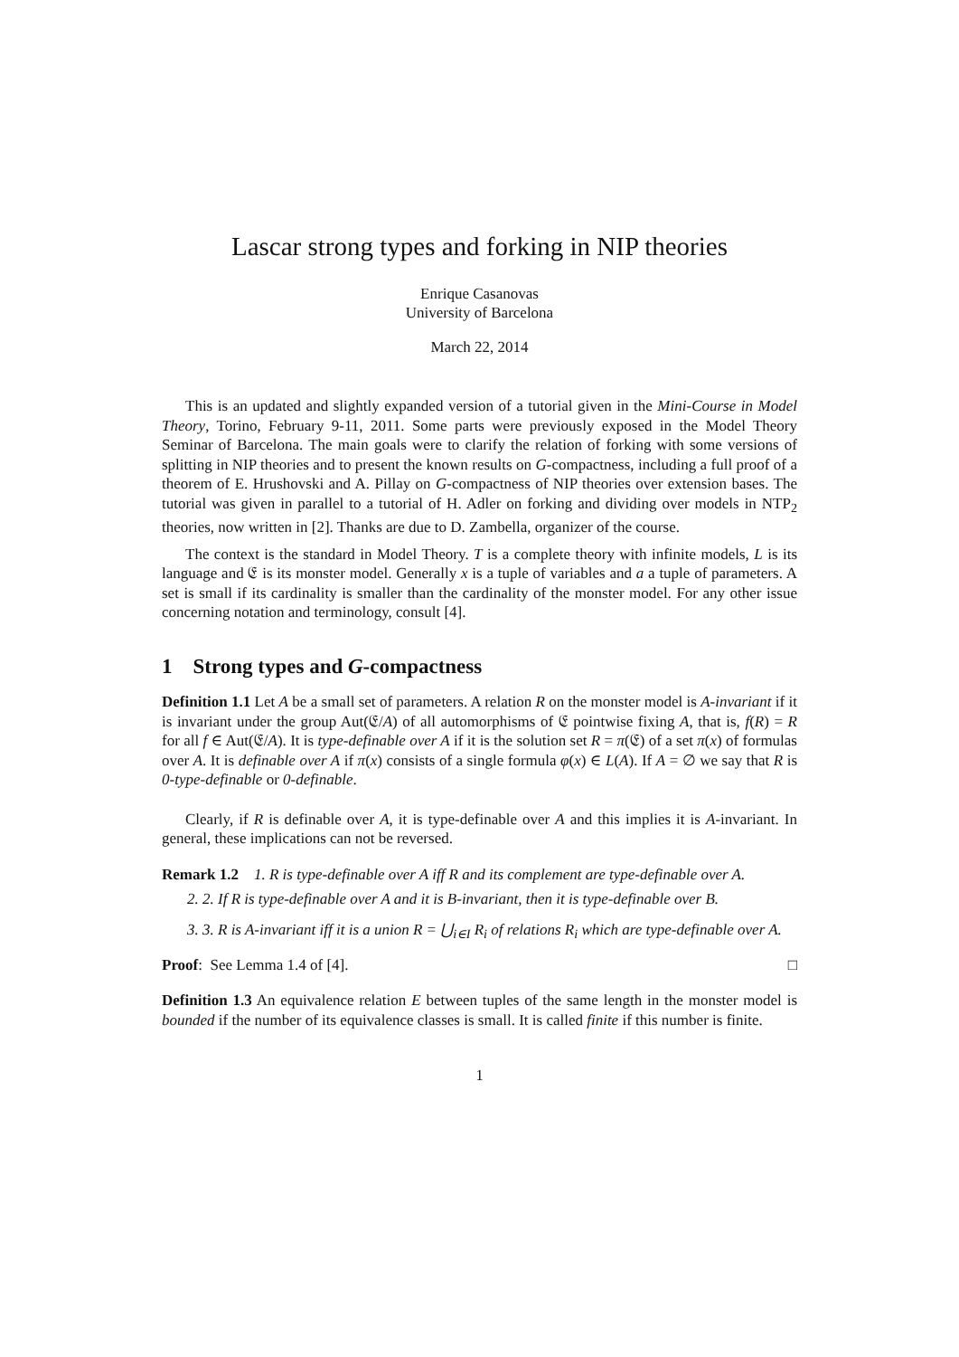Lascar strong types and forking in NIP theories
Enrique Casanovas
University of Barcelona
March 22, 2014
This is an updated and slightly expanded version of a tutorial given in the Mini-Course in Model Theory, Torino, February 9-11, 2011. Some parts were previously exposed in the Model Theory Seminar of Barcelona. The main goals were to clarify the relation of forking with some versions of splitting in NIP theories and to present the known results on G-compactness, including a full proof of a theorem of E. Hrushovski and A. Pillay on G-compactness of NIP theories over extension bases. The tutorial was given in parallel to a tutorial of H. Adler on forking and dividing over models in NTP<sub>2</sub> theories, now written in [2]. Thanks are due to D. Zambella, organizer of the course.
The context is the standard in Model Theory. T is a complete theory with infinite models, L is its language and 𝔈 is its monster model. Generally x is a tuple of variables and a a tuple of parameters. A set is small if its cardinality is smaller than the cardinality of the monster model. For any other issue concerning notation and terminology, consult [4].
1 Strong types and G-compactness
Definition 1.1 Let A be a small set of parameters. A relation R on the monster model is A-invariant if it is invariant under the group Aut(𝔈/A) of all automorphisms of 𝔈 pointwise fixing A, that is, f(R) = R for all f ∈ Aut(𝔈/A). It is type-definable over A if it is the solution set R = π(𝔈) of a set π(x) of formulas over A. It is definable over A if π(x) consists of a single formula φ(x) ∈ L(A). If A = ∅ we say that R is 0-type-definable or 0-definable.
Clearly, if R is definable over A, it is type-definable over A and this implies it is A-invariant. In general, these implications can not be reversed.
Remark 1.2 1. R is type-definable over A iff R and its complement are type-definable over A.
2. 2. If R is type-definable over A and it is B-invariant, then it is type-definable over B.
3. 3. R is A-invariant iff it is a union R = ⋃<sub>i∈I</sub> R<sub>i</sub> of relations R<sub>i</sub> which are type-definable over A.
Proof: See Lemma 1.4 of [4]. □
Definition 1.3 An equivalence relation E between tuples of the same length in the monster model is bounded if the number of its equivalence classes is small. It is called finite if this number is finite.
1